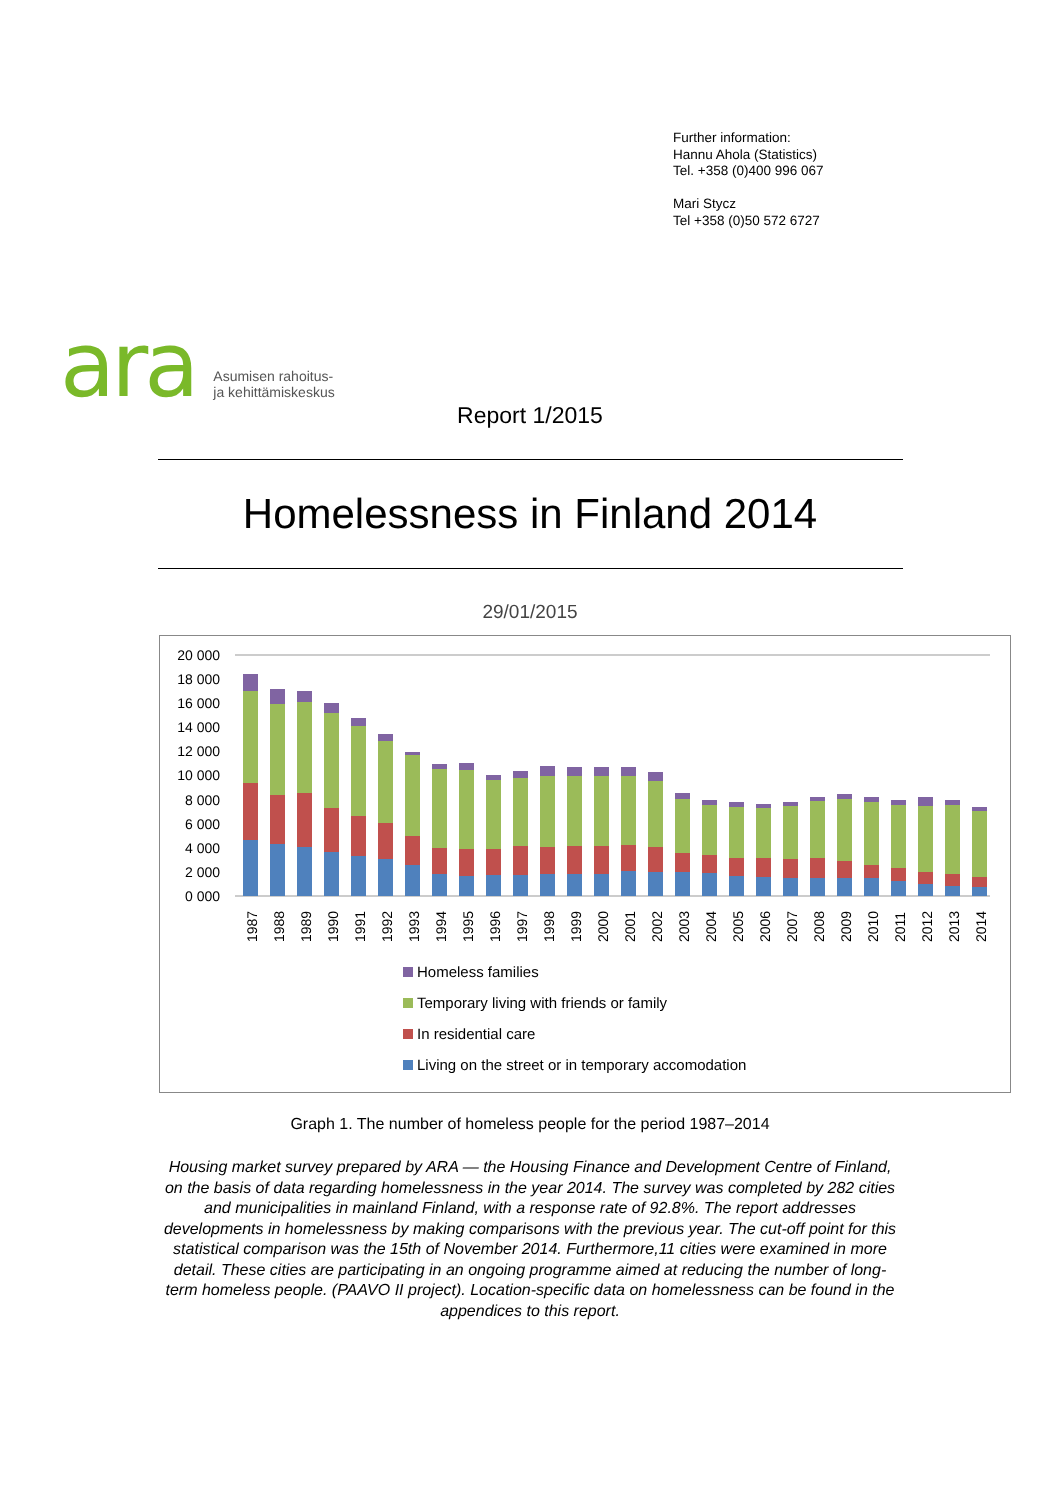ara Asumisen rahoitus-
ja kehittämiskeskus
Further information:
Hannu Ahola (Statistics)
Tel. +358 (0)400 996 067
Mari Stycz
Tel +358 (0)50 572 6727
Report 1/2015
Homelessness in Finland 2014
29/01/2015
20 000
18 000
16 000
14 000
12 000
10 000
8 000
6 000
4 000
2 000
0 000
1987
1988
1989
1990
1991
1992
1993
1994
1995
1996
1997
1998
1999
2000
2001
2002
2003
2004
2005
2006
2007
2008
2009
2010
2011
2012
2013
2014
Homeless families
Temporary living with friends or family
In residential care
Living on the street or in temporary accomodation
Graph 1. The number of homeless people for the period 1987–2014
Housing market survey prepared by ARA — the Housing Finance and Development Centre of Finland, on the basis of data regarding homelessness in the year 2014. The survey was completed by 282 cities and municipalities in mainland Finland, with a response rate of 92.8%. The report addresses developments in homelessness by making comparisons with the previous year. The cut-off point for this statistical comparison was the 15th of November 2014. Furthermore,11 cities were examined in more detail. These cities are participating in an ongoing programme aimed at reducing the number of long-term homeless people. (PAAVO II project). Location-specific data on homelessness can be found in the appendices to this report.